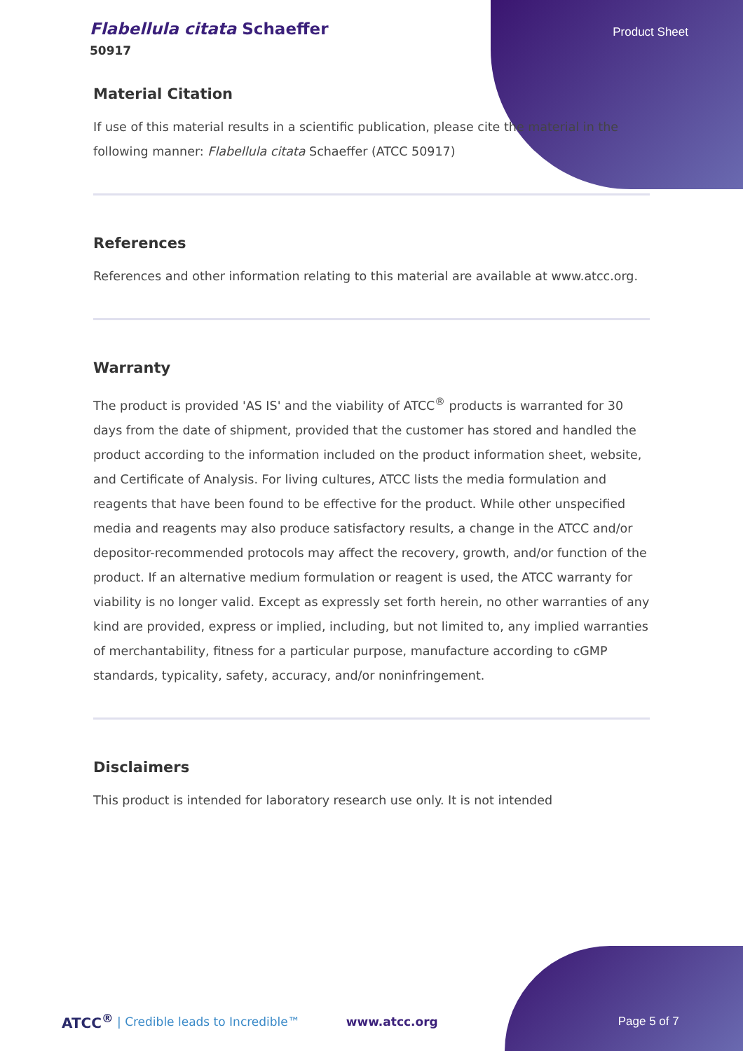Flabellula citata Schaeffer
50917
Product Sheet
Material Citation
If use of this material results in a scientific publication, please cite the material in the following manner: Flabellula citata Schaeffer (ATCC 50917)
References
References and other information relating to this material are available at www.atcc.org.
Warranty
The product is provided 'AS IS' and the viability of ATCC<sup>®</sup> products is warranted for 30 days from the date of shipment, provided that the customer has stored and handled the product according to the information included on the product information sheet, website, and Certificate of Analysis. For living cultures, ATCC lists the media formulation and reagents that have been found to be effective for the product. While other unspecified media and reagents may also produce satisfactory results, a change in the ATCC and/or depositor-recommended protocols may affect the recovery, growth, and/or function of the product. If an alternative medium formulation or reagent is used, the ATCC warranty for viability is no longer valid. Except as expressly set forth herein, no other warranties of any kind are provided, express or implied, including, but not limited to, any implied warranties of merchantability, fitness for a particular purpose, manufacture according to cGMP standards, typicality, safety, accuracy, and/or noninfringement.
Disclaimers
This product is intended for laboratory research use only. It is not intended
ATCC<sup>®</sup> | Credible leads to Incredible™ www.atcc.org Page 5 of 7